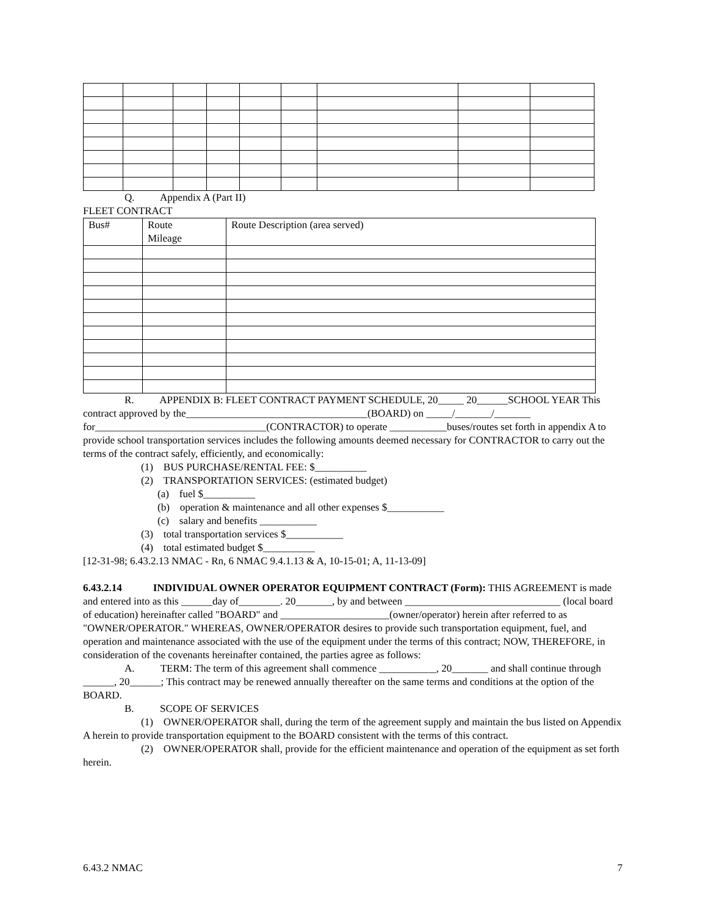Q. Appendix A (Part II)
FLEET CONTRACT
| Bus# | Route Mileage | Route Description (area served) |
R. APPENDIX B: FLEET CONTRACT PAYMENT SCHEDULE, 20_____ 20______SCHOOL YEAR This contract approved by the___________________________________(BOARD) on _____/_______/_______ for_________________________________(CONTRACTOR) to operate ___________buses/routes set forth in appendix A to provide school transportation services includes the following amounts deemed necessary for CONTRACTOR to carry out the terms of the contract safely, efficiently, and economically:
(1) BUS PURCHASE/RENTAL FEE: $__________
(2) TRANSPORTATION SERVICES: (estimated budget)
(a) fuel $__________
(b) operation & maintenance and all other expenses $___________
(c) salary and benefits ___________
(3) total transportation services $___________
(4) total estimated budget $__________
[12-31-98; 6.43.2.13 NMAC - Rn, 6 NMAC 9.4.1.13 & A, 10-15-01; A, 11-13-09]
6.43.2.14 INDIVIDUAL OWNER OPERATOR EQUIPMENT CONTRACT (Form): THIS AGREEMENT is made and entered into as this ______day of________. 20_______, by and between ______________________________ (local board of education) hereinafter called "BOARD" and _____________________(owner/operator) herein after referred to as "OWNER/OPERATOR." WHEREAS, OWNER/OPERATOR desires to provide such transportation equipment, fuel, and operation and maintenance associated with the use of the equipment under the terms of this contract; NOW, THEREFORE, in consideration of the covenants hereinafter contained, the parties agree as follows:
A. TERM: The term of this agreement shall commence ___________, 20_______ and shall continue through ______, 20______; This contract may be renewed annually thereafter on the same terms and conditions at the option of the BOARD.
B. SCOPE OF SERVICES
(1) OWNER/OPERATOR shall, during the term of the agreement supply and maintain the bus listed on Appendix A herein to provide transportation equipment to the BOARD consistent with the terms of this contract.
(2) OWNER/OPERATOR shall, provide for the efficient maintenance and operation of the equipment as set forth herein.
6.43.2 NMAC 7